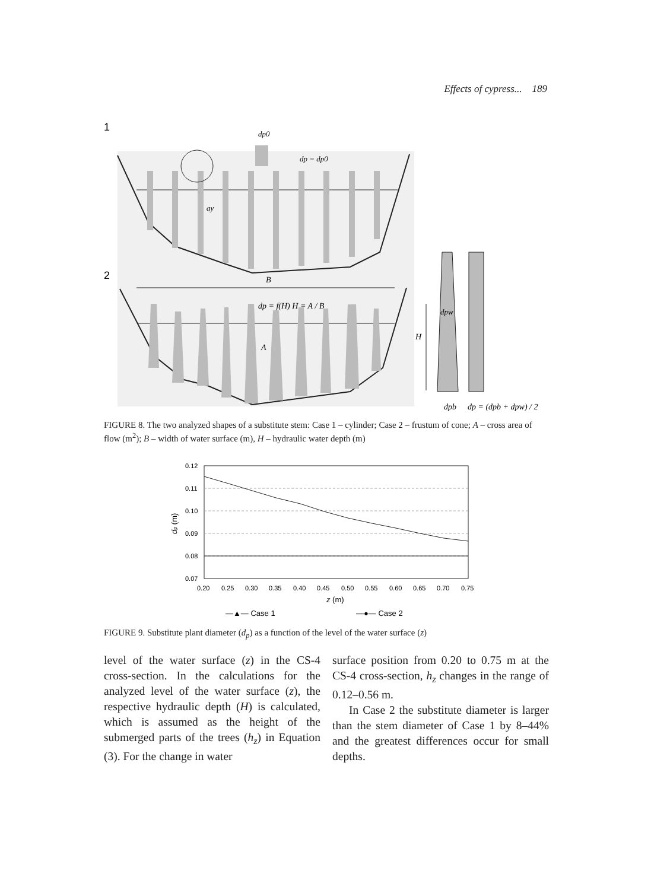Effects of cypress... 189
1
2
dp0
dp = dp0
ay
B
dp = f(H) H = A / B
A
H
dpw
dpb
dp = (dpb + dpw) / 2
FIGURE 8. The two analyzed shapes of a substitute stem: Case 1 – cylinder; Case 2 – frustum of cone; A – cross area of flow (m<sup>2</sup>); B – width of water surface (m), H – hydraulic water depth (m)
0.12
0.11
0.10
0.09
0.08
0.07
0.20
0.25
0.30
0.35
0.40
0.45
0.50
0.55
0.60
0.65
0.70
0.75
z (m)
dp (m)
—▲— Case 1
—●— Case 2
FIGURE 9. Substitute plant diameter (d<sub>p</sub>) as a function of the level of the water surface (z)
level of the water surface (z) in the CS-4 cross-section. In the calculations for the analyzed level of the water surface (z), the respective hydraulic depth (H) is calculated, which is assumed as the height of the submerged parts of the trees (h<sub>z</sub>) in Equation (3). For the change in water
surface position from 0.20 to 0.75 m at the CS-4 cross-section, h<sub>z</sub> changes in the range of 0.12–0.56 m.
In Case 2 the substitute diameter is larger than the stem diameter of Case 1 by 8–44% and the greatest differences occur for small depths.